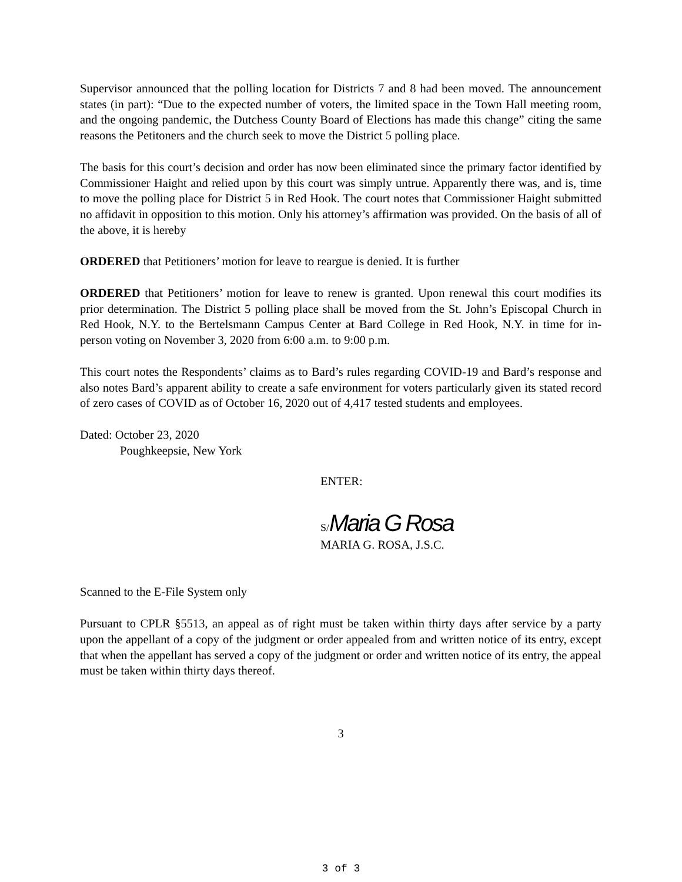Supervisor announced that the polling location for Districts 7 and 8 had been moved. The announcement states (in part): “Due to the expected number of voters, the limited space in the Town Hall meeting room, and the ongoing pandemic, the Dutchess County Board of Elections has made this change” citing the same reasons the Petitoners and the church seek to move the District 5 polling place.
The basis for this court’s decision and order has now been eliminated since the primary factor identified by Commissioner Haight and relied upon by this court was simply untrue. Apparently there was, and is, time to move the polling place for District 5 in Red Hook. The court notes that Commissioner Haight submitted no affidavit in opposition to this motion. Only his attorney’s affirmation was provided. On the basis of all of the above, it is hereby
ORDERED that Petitioners’ motion for leave to reargue is denied. It is further
ORDERED that Petitioners’ motion for leave to renew is granted. Upon renewal this court modifies its prior determination. The District 5 polling place shall be moved from the St. John’s Episcopal Church in Red Hook, N.Y. to the Bertelsmann Campus Center at Bard College in Red Hook, N.Y. in time for in-person voting on November 3, 2020 from 6:00 a.m. to 9:00 p.m.
This court notes the Respondents’ claims as to Bard’s rules regarding COVID-19 and Bard’s response and also notes Bard’s apparent ability to create a safe environment for voters particularly given its stated record of zero cases of COVID as of October 16, 2020 out of 4,417 tested students and employees.
Dated: October 23, 2020
Poughkeepsie, New York
ENTER:
S/Maria G Rosa
MARIA G. ROSA, J.S.C.
Scanned to the E-File System only
Pursuant to CPLR §5513, an appeal as of right must be taken within thirty days after service by a party upon the appellant of a copy of the judgment or order appealed from and written notice of its entry, except that when the appellant has served a copy of the judgment or order and written notice of its entry, the appeal must be taken within thirty days thereof.
3
3 of 3